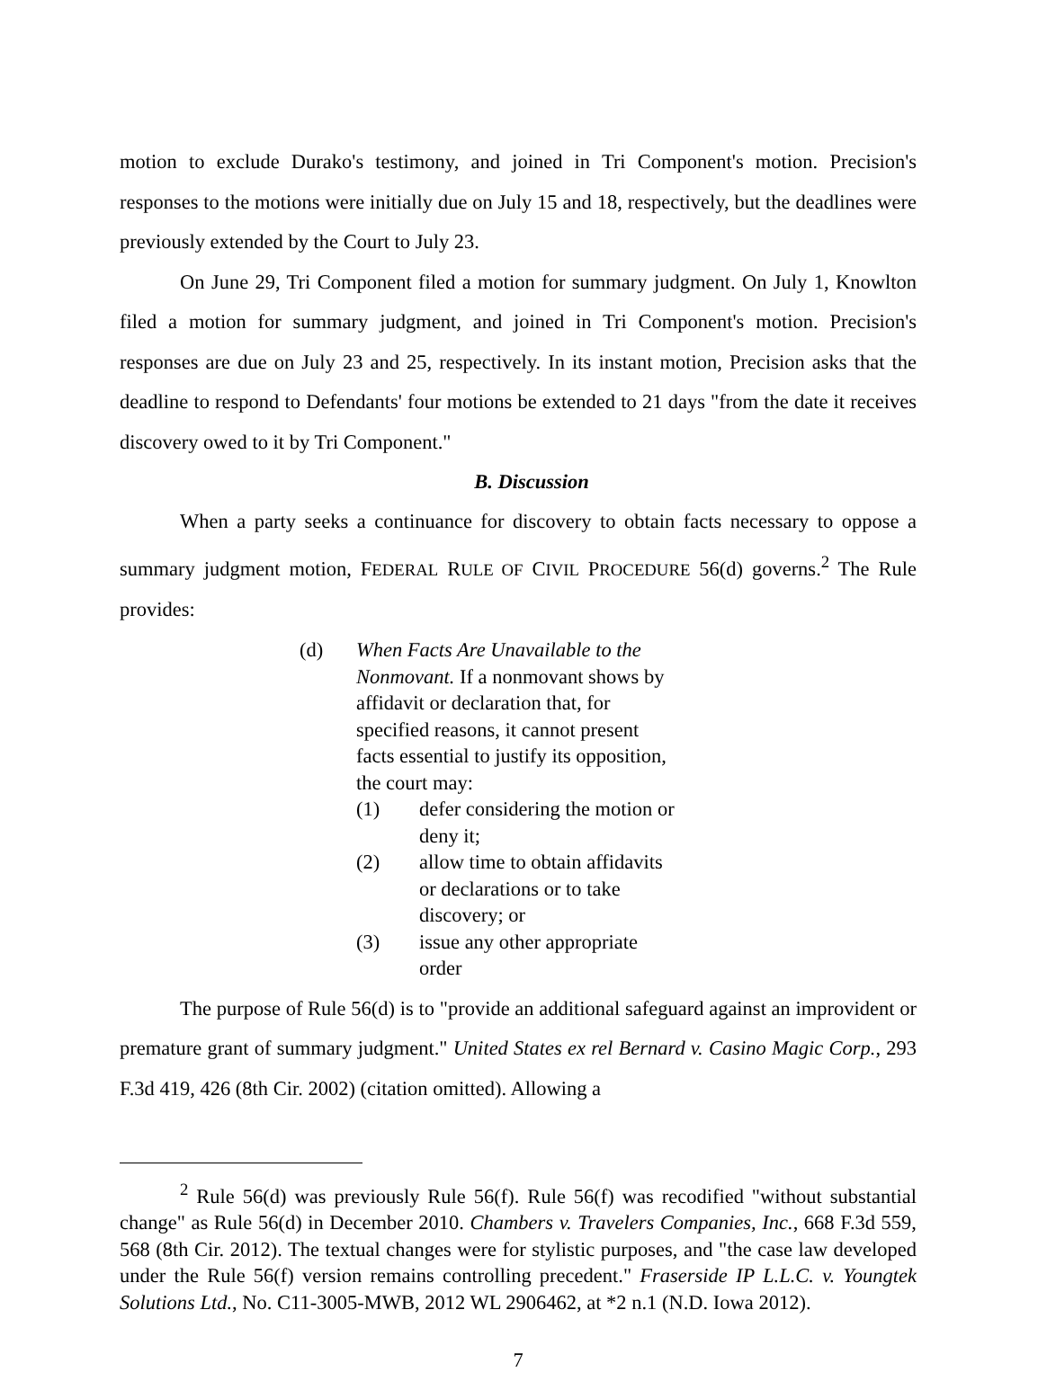motion to exclude Durako's testimony, and joined in Tri Component's motion. Precision's responses to the motions were initially due on July 15 and 18, respectively, but the deadlines were previously extended by the Court to July 23.
On June 29, Tri Component filed a motion for summary judgment. On July 1, Knowlton filed a motion for summary judgment, and joined in Tri Component's motion. Precision's responses are due on July 23 and 25, respectively. In its instant motion, Precision asks that the deadline to respond to Defendants' four motions be extended to 21 days "from the date it receives discovery owed to it by Tri Component."
B. Discussion
When a party seeks a continuance for discovery to obtain facts necessary to oppose a summary judgment motion, FEDERAL RULE OF CIVIL PROCEDURE 56(d) governs.<sup>2</sup> The Rule provides:
(d) When Facts Are Unavailable to the Nonmovant. If a nonmovant shows by affidavit or declaration that, for specified reasons, it cannot present facts essential to justify its opposition, the court may:
(1) defer considering the motion or deny it;
(2) allow time to obtain affidavits or declarations or to take discovery; or
(3) issue any other appropriate order
The purpose of Rule 56(d) is to "provide an additional safeguard against an improvident or premature grant of summary judgment." United States ex rel Bernard v. Casino Magic Corp., 293 F.3d 419, 426 (8th Cir. 2002) (citation omitted). Allowing a
<sup>2</sup> Rule 56(d) was previously Rule 56(f). Rule 56(f) was recodified "without substantial change" as Rule 56(d) in December 2010. Chambers v. Travelers Companies, Inc., 668 F.3d 559, 568 (8th Cir. 2012). The textual changes were for stylistic purposes, and "the case law developed under the Rule 56(f) version remains controlling precedent." Fraserside IP L.L.C. v. Youngtek Solutions Ltd., No. C11-3005-MWB, 2012 WL 2906462, at *2 n.1 (N.D. Iowa 2012).
7